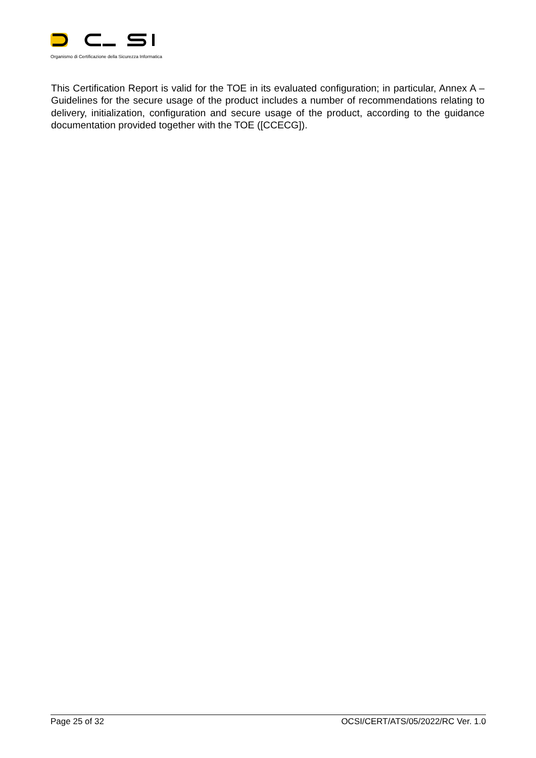Organismo di Certificazione della Sicurezza Informatica
This Certification Report is valid for the TOE in its evaluated configuration; in particular, Annex A – Guidelines for the secure usage of the product includes a number of recommendations relating to delivery, initialization, configuration and secure usage of the product, according to the guidance documentation provided together with the TOE ([CCECG]).
Page 25 of 32 OCSI/CERT/ATS/05/2022/RC Ver. 1.0